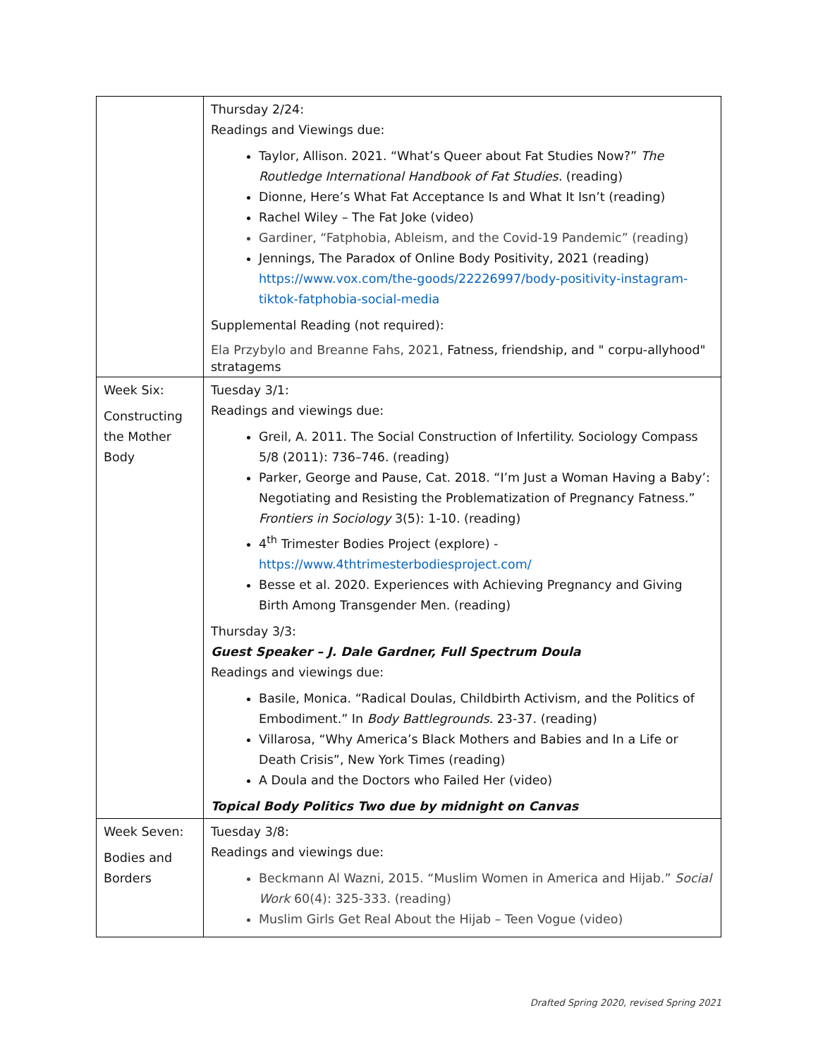| | Thursday 2/24: Readings and Viewings due: Taylor, Allison. 2021. “What’s Queer about Fat Studies Now?” The Routledge International Handbook of Fat Studies. (reading) Dionne, Here’s What Fat Acceptance Is and What It Isn’t (reading) Rachel Wiley – The Fat Joke (video) Gardiner, “Fatphobia, Ableism, and the Covid-19 Pandemic” (reading) Jennings, The Paradox of Online Body Positivity, 2021 (reading) https://www.vox.com/the-goods/22226997/body-positivity-instagram-tiktok-fatphobia-social-media Supplemental Reading (not required): Ela Przybylo and Breanne Fahs, 2021, Fatness, friendship, and " corpu-allyhood" stratagems |
| Week Six: Constructing the Mother Body | Tuesday 3/1: Readings and viewings due: Greil, A. 2011. The Social Construction of Infertility. Sociology Compass 5/8 (2011): 736–746. (reading) Parker, George and Pause, Cat. 2018. “I’m Just a Woman Having a Baby’: Negotiating and Resisting the Problematization of Pregnancy Fatness.” Frontiers in Sociology 3(5): 1-10. (reading) 4<sup>th</sup> Trimester Bodies Project (explore) - https://www.4thtrimesterbodiesproject.com/ Besse et al. 2020. Experiences with Achieving Pregnancy and Giving Birth Among Transgender Men. (reading) Thursday 3/3: Guest Speaker – J. Dale Gardner, Full Spectrum Doula Readings and viewings due: Basile, Monica. “Radical Doulas, Childbirth Activism, and the Politics of Embodiment.” In Body Battlegrounds. 23-37. (reading) Villarosa, “Why America’s Black Mothers and Babies and In a Life or Death Crisis”, New York Times (reading) A Doula and the Doctors who Failed Her (video) Topical Body Politics Two due by midnight on Canvas |
| Week Seven: Bodies and Borders | Tuesday 3/8: Readings and viewings due: Beckmann Al Wazni, 2015. “Muslim Women in America and Hijab.” Social Work 60(4): 325-333. (reading) Muslim Girls Get Real About the Hijab – Teen Vogue (video) |
Drafted Spring 2020, revised Spring 2021